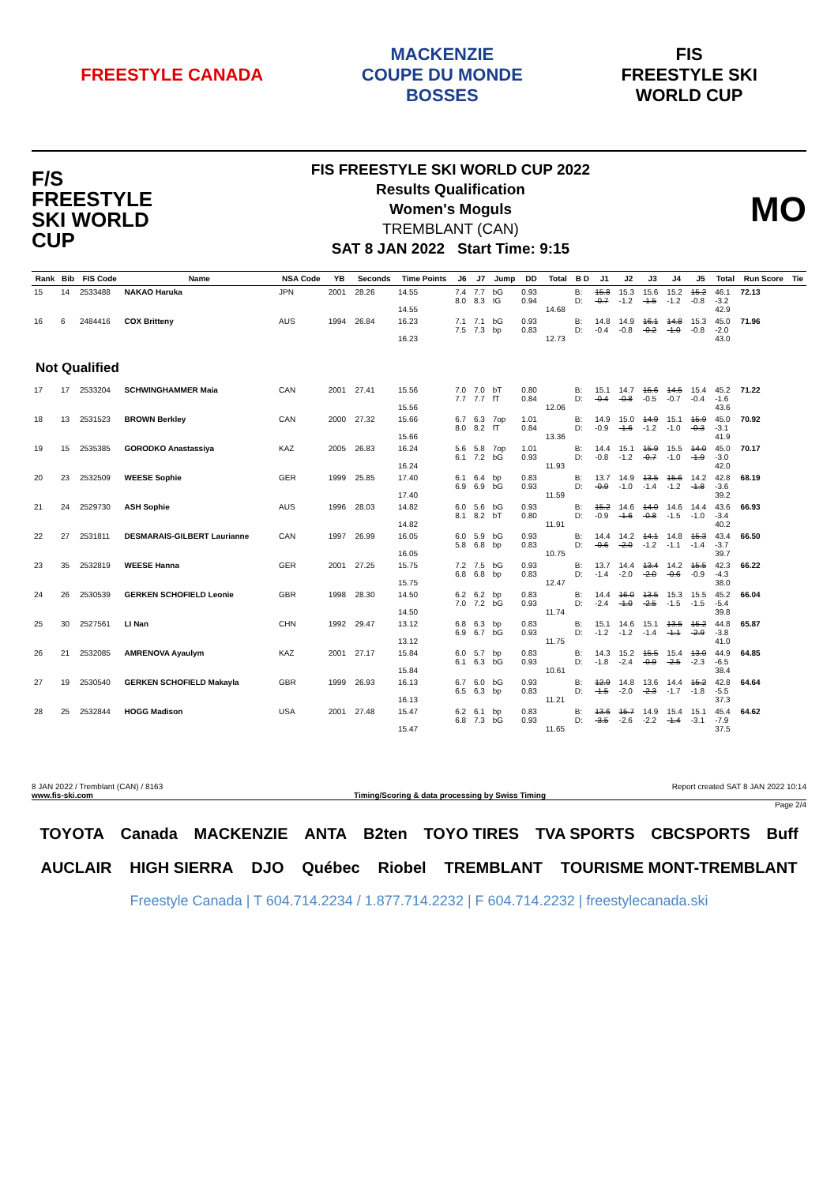FREESTYLE CANADA
MACKENZIE
COUPE DU MONDE
BOSSES
FIS
FREESTYLE SKI
WORLD CUP
F/S
FREESTYLE SKI WORLD CUP
FIS FREESTYLE SKI WORLD CUP 2022
Results Qualification
Women's Moguls
TREMBLANT (CAN)
SAT 8 JAN 2022 Start Time: 9:15
MO
| Rank | Bib | FIS Code | Name | NSA Code | YB | Seconds | Time Points | J6 | J7 | Jump | DD | Total | B D | J1 | J2 | J3 | J4 | J5 | Total | Run Score | Tie |
| --- | --- | --- | --- | --- | --- | --- | --- | --- | --- | --- | --- | --- | --- | --- | --- | --- | --- | --- | --- | --- | --- |
| 15 | 14 | 2533488 | NAKAO Haruka | JPN | 2001 | 28.26 | 14.55 14.55 | 7.4 8.0 | 7.7 8.3 | bG IG | 0.93 0.94 | 14.68 | B: D: | 15.8 -0.7 | 15.3 -1.2 | 15.6 -1.5 | 15.2 -1.2 | 15.2 -0.8 | 46.1 -3.2 42.9 | 72.13 | |
| 16 | 6 | 2484416 | COX Britteny | AUS | 1994 | 26.84 | 16.23 16.23 | 7.1 7.5 | 7.1 7.3 | bG bp | 0.93 0.83 | 12.73 | B: D: | 14.8 -0.4 | 14.9 -0.8 | 16.1 -0.2 | 14.8 -1.0 | 15.3 -0.8 | 45.0 -2.0 43.0 | 71.96 | |
| Not Qualified | | | | | | | | | | | | | | | | | | | | | |
| 17 | 17 | 2533204 | SCHWINGHAMMER Maia | CAN | 2001 | 27.41 | 15.56 15.56 | 7.0 7.7 | 7.0 7.7 | bT fT | 0.80 0.84 | 12.06 | B: D: | 15.1 -0.4 | 14.7 -0.8 | 15.6 -0.5 | 14.5 -0.7 | 15.4 -0.4 | 45.2 -1.6 43.6 | 71.22 | |
| 18 | 13 | 2531523 | BROWN Berkley | CAN | 2000 | 27.32 | 15.66 15.66 | 6.7 8.0 | 6.3 8.2 | 7op fT | 1.01 0.84 | 13.36 | B: D: | 14.9 -0.9 | 15.0 -1.6 | 14.9 -1.2 | 15.1 -1.0 | 15.9 -0.3 | 45.0 -3.1 41.9 | 70.92 | |
| 19 | 15 | 2535385 | GORODKO Anastassiya | KAZ | 2005 | 26.83 | 16.24 16.24 | 5.6 6.1 | 5.8 7.2 | 7op bG | 1.01 0.93 | 11.93 | B: D: | 14.4 -0.8 | 15.1 -1.2 | 15.9 -0.7 | 15.5 -1.0 | 14.0 -1.9 | 45.0 -3.0 42.0 | 70.17 | |
| 20 | 23 | 2532509 | WEESE Sophie | GER | 1999 | 25.85 | 17.40 17.40 | 6.1 6.9 | 6.4 6.9 | bp bG | 0.83 0.93 | 11.59 | B: D: | 13.7 -0.9 | 14.9 -1.0 | 13.5 -1.4 | 15.6 -1.2 | 14.2 -1.8 | 42.8 -3.6 39.2 | 68.19 | |
| 21 | 24 | 2529730 | ASH Sophie | AUS | 1996 | 28.03 | 14.82 14.82 | 6.0 8.1 | 5.6 8.2 | bG bT | 0.93 0.80 | 11.91 | B: D: | 15.2 -0.9 | 14.6 -1.6 | 14.0 -0.8 | 14.6 -1.5 | 14.4 -1.0 | 43.6 -3.4 40.2 | 66.93 | |
| 22 | 27 | 2531811 | DESMARAIS-GILBERT Laurianne | CAN | 1997 | 26.99 | 16.05 16.05 | 6.0 5.8 | 5.9 6.8 | bG bp | 0.93 0.83 | 10.75 | B: D: | 14.4 -0.6 | 14.2 -2.0 | 14.1 -1.2 | 14.8 -1.1 | 15.3 -1.4 | 43.4 -3.7 39.7 | 66.50 | |
| 23 | 35 | 2532819 | WEESE Hanna | GER | 2001 | 27.25 | 15.75 15.75 | 7.2 6.8 | 7.5 6.8 | bG bp | 0.93 0.83 | 12.47 | B: D: | 13.7 -1.4 | 14.4 -2.0 | 13.4 -2.0 | 14.2 -0.6 | 15.5 -0.9 | 42.3 -4.3 38.0 | 66.22 | |
| 24 | 26 | 2530539 | GERKEN SCHOFIELD Leonie | GBR | 1998 | 28.30 | 14.50 14.50 | 6.2 7.0 | 6.2 7.2 | bp bG | 0.83 0.93 | 11.74 | B: D: | 14.4 -2.4 | 16.0 -1.0 | 13.5 -2.5 | 15.3 -1.5 | 15.5 -1.5 | 45.2 -5.4 39.8 | 66.04 | |
| 25 | 30 | 2527561 | LI Nan | CHN | 1992 | 29.47 | 13.12 13.12 | 6.8 6.9 | 6.3 6.7 | bp bG | 0.83 0.93 | 11.75 | B: D: | 15.1 -1.2 | 14.6 -1.2 | 15.1 -1.4 | 13.5 -1.1 | 15.2 -2.9 | 44.8 -3.8 41.0 | 65.87 | |
| 26 | 21 | 2532085 | AMRENOVA Ayaulym | KAZ | 2001 | 27.17 | 15.84 15.84 | 6.0 6.1 | 5.7 6.3 | bp bG | 0.83 0.93 | 10.61 | B: D: | 14.3 -1.8 | 15.2 -2.4 | 15.5 -0.9 | 15.4 -2.5 | 13.0 -2.3 | 44.9 -6.5 38.4 | 64.85 | |
| 27 | 19 | 2530540 | GERKEN SCHOFIELD Makayla | GBR | 1999 | 26.93 | 16.13 16.13 | 6.7 6.5 | 6.0 6.3 | bG bp | 0.93 0.83 | 11.21 | B: D: | 12.9 -1.5 | 14.8 -2.0 | 13.6 -2.3 | 14.4 -1.7 | 15.2 -1.8 | 42.8 -5.5 37.3 | 64.64 | |
| 28 | 25 | 2532844 | HOGG Madison | USA | 2001 | 27.48 | 15.47 15.47 | 6.2 6.8 | 6.1 7.3 | bp bG | 0.83 0.93 | 11.65 | B: D: | 13.6 -3.5 | 15.7 -2.6 | 14.9 -2.2 | 15.4 -1.4 | 15.1 -3.1 | 45.4 -7.9 37.5 | 64.62 | |
8 JAN 2022 / Tremblant (CAN) / 8163 Report created SAT 8 JAN 2022 10:14
www.fis-ski.com Timing/Scoring & data processing by Swiss Timing
Page 2/4
TOYOTA Canada MACKENZIE ANTA B2ten TOYO TIRES TVA SPORTS CBCSPORTS Buff
AUCLAIR HIGH SIERRA DJO Québec Riobel TREMBLANT TOURISME MONT-TREMBLANT
Freestyle Canada | T 604.714.2234 / 1.877.714.2232 | F 604.714.2232 | freestylecanada.ski